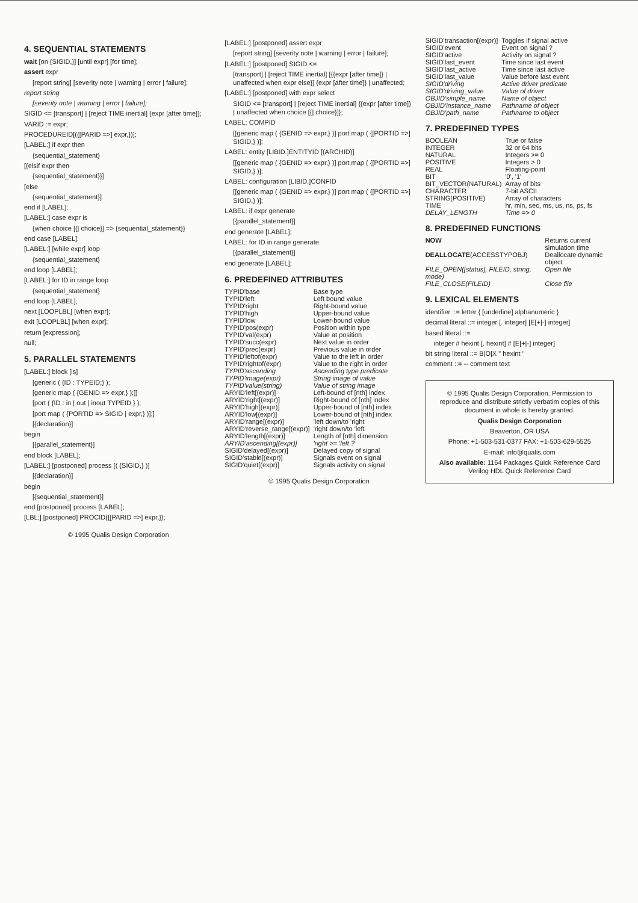4. SEQUENTIAL STATEMENTS
wait [on {SIGID,}] [until expr] [for time];
assert expr
[report string] [severity note | warning | error | failure];
report string
[severity note | warning | error | failure];
SIGID <= [transport] | [reject TIME inertial] {expr [after time]};
VARID := expr;
PROCEDUREID[({[PARID =>] expr,})];
[LABEL:] if expr then
{sequential_statement}
[{elsif expr then
{sequential_statement}}]
[else
{sequential_statement}]
end if [LABEL];
[LABEL:] case expr is
{when choice [{| choice}] => {sequential_statement}}
end case [LABEL];
[LABEL:] [while expr] loop
{sequential_statement}
end loop [LABEL];
[LABEL:] for ID in range loop
{sequential_statement}
end loop [LABEL];
next [LOOPLBL] [when expr];
exit [LOOPLBL] [when expr];
return [expression];
null;
5. PARALLEL STATEMENTS
[LABEL:] block [is]
[generic ( {ID : TYPEID;} );
[generic map ( {GENID => expr,} );]]
[port ( {ID : in | out | inout TYPEID } );
[port map ( {PORTID => SIGID | expr,} )];]
[{declaration}]
begin
[{parallel_statement}]
end block [LABEL];
[LABEL:] [postponed] process [( {SIGID,} )]
[{declaration}]
begin
[{sequential_statement}]
end [postponed] process [LABEL];
[LBL:] [postponed] PROCID({[PARID =>] expr,});
© 1995 Qualis Design Corporation
[LABEL:] [postponed] assert expr
[report string] [severity note | warning | error | failure];
[LABEL:] [postponed] SIGID <=
[transport] | [reject TIME inertial] [{{expr [after time]} | unaffected when expr else}] {expr [after time]} | unaffected;
[LABEL:] [postponed] with expr select
SIGID <= [transport] | [reject TIME inertial] {{expr [after time]} | unaffected when choice [{| choice}]};
LABEL: COMPID
[[generic map ( {GENID => expr,} )] port map ( {[PORTID =>] SIGID,} )];
LABEL: entity [LIBID.]ENTITYID [(ARCHID)]
[[generic map ( {GENID => expr,} )] port map ( {[PORTID =>] SIGID,} )];
LABEL: configuration [LIBID.]CONFID
[[generic map ( {GENID => expr,} )] port map ( {[PORTID =>] SIGID,} )];
LABEL: if expr generate
[{parallel_statement}]
end generate [LABEL];
LABEL: for ID in range generate
[{parallel_statement}]
end generate [LABEL];
6. PREDEFINED ATTRIBUTES
| TYPID'base | Base type |
| TYPID'left | Left bound value |
| TYPID'right | Right-bound value |
| TYPID'high | Upper-bound value |
| TYPID'low | Lower-bound value |
| TYPID'pos(expr) | Position within type |
| TYPID'val(expr) | Value at position |
| TYPID'succ(expr) | Next value in order |
| TYPID'prec(expr) | Previous value in order |
| TYPID'leftof(expr) | Value to the left in order |
| TYPID'rightof(expr) | Value to the right in order |
| TYPID'ascending | Ascending type predicate |
| TYPID'image(expr) | String image of value |
| TYPID'value(string) | Value of string image |
| ARYID'left[(expr)] | Left-bound of [nth] index |
| ARYID'right[(expr)] | Right-bound of [nth] index |
| ARYID'high[(expr)] | Upper-bound of [nth] index |
| ARYID'low[(expr)] | Lower-bound of [nth] index |
| ARYID'range[(expr)] | 'left down/to 'right |
| ARYID'reverse_range[(expr)] | 'right down/to 'left |
| ARYID'length[(expr)] | Length of [nth] dimension |
| ARYID'ascending[(expr)] | 'right >= 'left ? |
| SIGID'delayed[(expr)] | Delayed copy of signal |
| SIGID'stable[(expr)] | Signals event on signal |
| SIGID'quiet[(expr)] | Signals activity on signal |
© 1995 Qualis Design Corporation
| SIGID'transaction[(expr)] | Toggles if signal active |
| SIGID'event | Event on signal ? |
| SIGID'active | Activity on signal ? |
| SIGID'last_event | Time since last event |
| SIGID'last_active | Time since last active |
| SIGID'last_value | Value before last event |
| SIGID'driving | Active driver predicate |
| SIGID'driving_value | Value of driver |
| OBJID'simple_name | Name of object |
| OBJID'instance_name | Pathname of object |
| OBJID'path_name | Pathname to object |
7. PREDEFINED TYPES
| BOOLEAN | True or false |
| INTEGER | 32 or 64 bits |
| NATURAL | Integers >= 0 |
| POSITIVE | Integers > 0 |
| REAL | Floating-point |
| BIT | '0', '1' |
| BIT_VECTOR(NATURAL) | Array of bits |
| CHARACTER | 7-bit ASCII |
| STRING(POSITIVE) | Array of characters |
| TIME | hr, min, sec, ms, us, ns, ps, fs |
| DELAY_LENGTH | Time => 0 |
8. PREDEFINED FUNCTIONS
| NOW | Returns current simulation time |
| DEALLOCATE (ACCESSTYPOBJ) | Deallocate dynamic object |
| FILE_OPEN([status], FILEID, string, mode) | Open file |
| FILE_CLOSE(FILEID) | Close file |
9. LEXICAL ELEMENTS
identifier ::= letter { [underline] alphanumeric }
decimal literal ::= integer [. integer] [E[+|-] integer]
based literal ::=
integer # hexint [. hexint] # [E[+|-] integer]
bit string literal ::= B|O|X " hexint "
comment ::= -- comment text
© 1995 Qualis Design Corporation. Permission to reproduce and distribute strictly verbatim copies of this document in whole is hereby granted.
Qualis Design Corporation
Beaverton, OR USA
Phone: +1-503-531-0377 FAX: +1-503-629-5525
E-mail: info@qualis.com
Also available: 1164 Packages Quick Reference Card
Verilog HDL Quick Reference Card